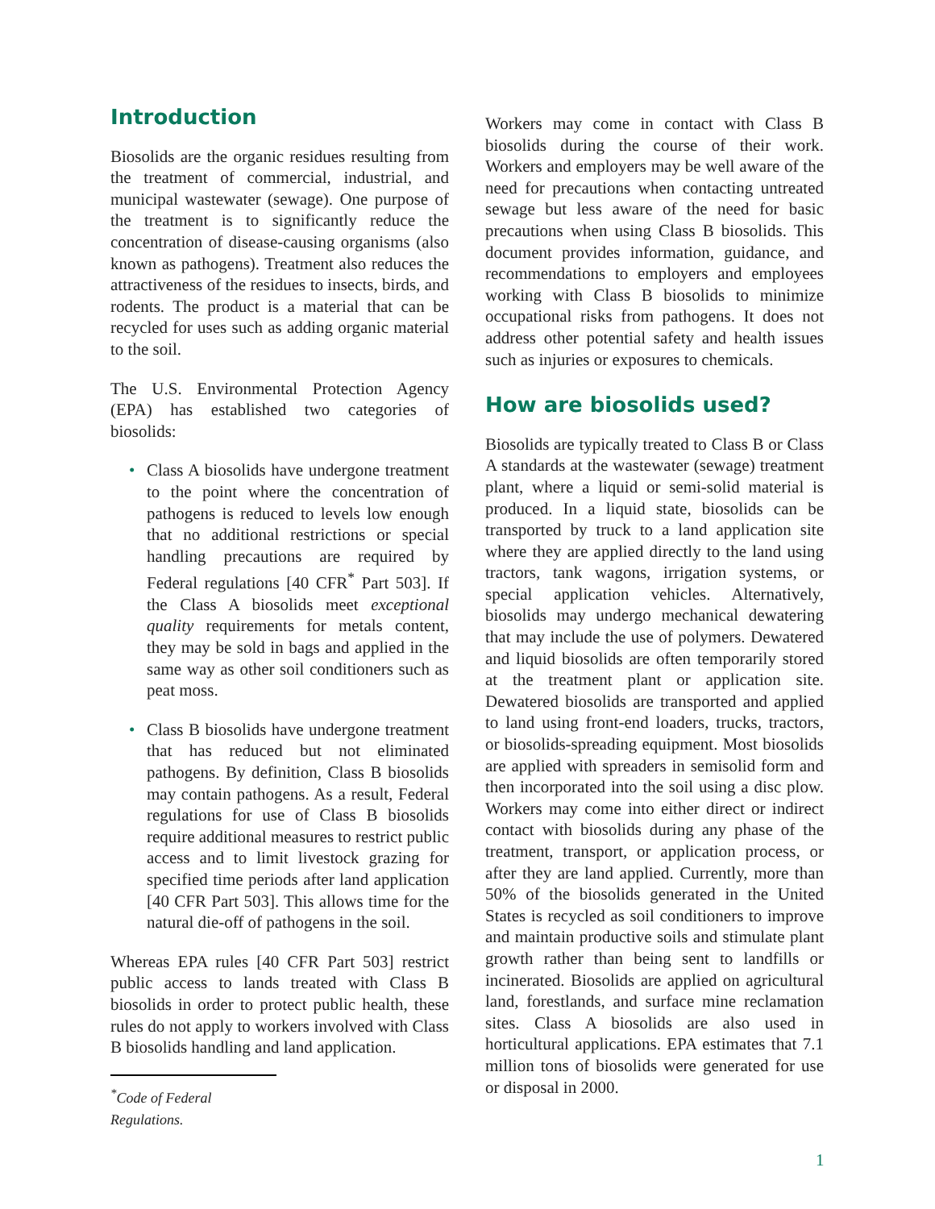Introduction
Biosolids are the organic residues resulting from the treatment of commercial, industrial, and municipal wastewater (sewage). One purpose of the treatment is to significantly reduce the concentration of disease-causing organisms (also known as pathogens). Treatment also reduces the attractiveness of the residues to insects, birds, and rodents. The product is a material that can be recycled for uses such as adding organic material to the soil.
The U.S. Environmental Protection Agency (EPA) has established two categories of biosolids:
• Class A biosolids have undergone treatment to the point where the concentration of pathogens is reduced to levels low enough that no additional restrictions or special handling precautions are required by Federal regulations [40 CFR<sup>*</sup> Part 503]. If the Class A biosolids meet exceptional quality requirements for metals content, they may be sold in bags and applied in the same way as other soil conditioners such as peat moss.
• Class B biosolids have undergone treatment that has reduced but not eliminated pathogens. By definition, Class B biosolids may contain pathogens. As a result, Federal regulations for use of Class B biosolids require additional measures to restrict public access and to limit livestock grazing for specified time periods after land application [40 CFR Part 503]. This allows time for the natural die-off of pathogens in the soil.
Whereas EPA rules [40 CFR Part 503] restrict public access to lands treated with Class B biosolids in order to protect public health, these rules do not apply to workers involved with Class B biosolids handling and land application.
<sup>*</sup> Code of Federal Regulations.
Workers may come in contact with Class B biosolids during the course of their work. Workers and employers may be well aware of the need for precautions when contacting untreated sewage but less aware of the need for basic precautions when using Class B biosolids. This document provides information, guidance, and recommendations to employers and employees working with Class B biosolids to minimize occupational risks from pathogens. It does not address other potential safety and health issues such as injuries or exposures to chemicals.
How are biosolids used?
Biosolids are typically treated to Class B or Class A standards at the wastewater (sewage) treatment plant, where a liquid or semi-solid material is produced. In a liquid state, biosolids can be transported by truck to a land application site where they are applied directly to the land using tractors, tank wagons, irrigation systems, or special application vehicles. Alternatively, biosolids may undergo mechanical dewatering that may include the use of polymers. Dewatered and liquid biosolids are often temporarily stored at the treatment plant or application site. Dewatered biosolids are transported and applied to land using front-end loaders, trucks, tractors, or biosolids-spreading equipment. Most biosolids are applied with spreaders in semisolid form and then incorporated into the soil using a disc plow. Workers may come into either direct or indirect contact with biosolids during any phase of the treatment, transport, or application process, or after they are land applied. Currently, more than 50% of the biosolids generated in the United States is recycled as soil conditioners to improve and maintain productive soils and stimulate plant growth rather than being sent to landfills or incinerated. Biosolids are applied on agricultural land, forestlands, and surface mine reclamation sites. Class A biosolids are also used in horticultural applications. EPA estimates that 7.1 million tons of biosolids were generated for use or disposal in 2000.
1